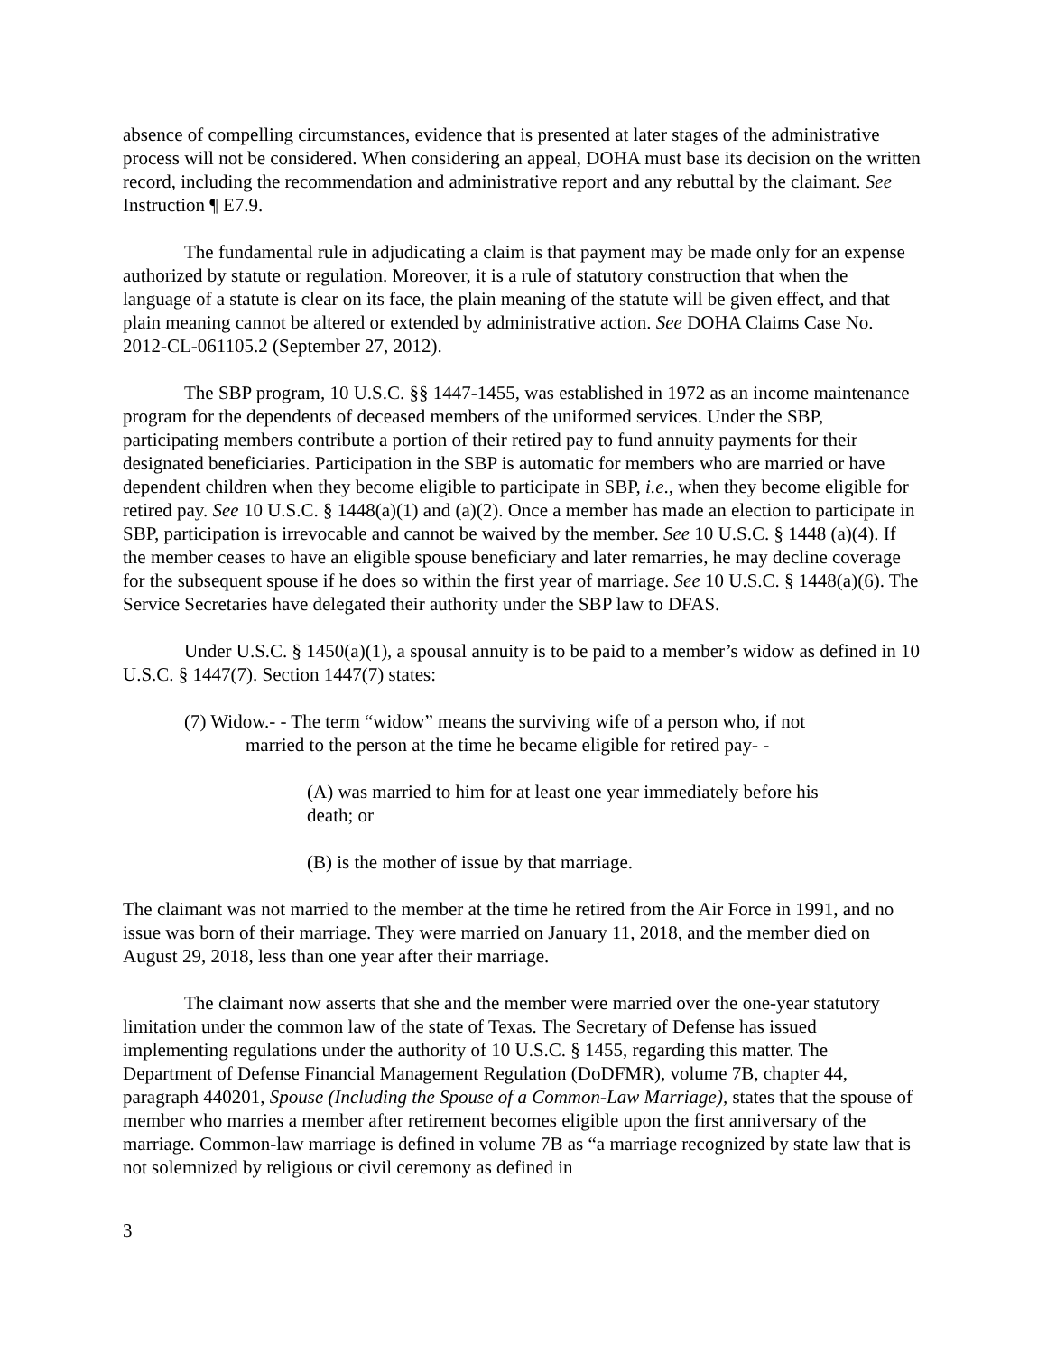absence of compelling circumstances, evidence that is presented at later stages of the administrative process will not be considered. When considering an appeal, DOHA must base its decision on the written record, including the recommendation and administrative report and any rebuttal by the claimant. See Instruction ¶ E7.9.
The fundamental rule in adjudicating a claim is that payment may be made only for an expense authorized by statute or regulation. Moreover, it is a rule of statutory construction that when the language of a statute is clear on its face, the plain meaning of the statute will be given effect, and that plain meaning cannot be altered or extended by administrative action. See DOHA Claims Case No. 2012-CL-061105.2 (September 27, 2012).
The SBP program, 10 U.S.C. §§ 1447-1455, was established in 1972 as an income maintenance program for the dependents of deceased members of the uniformed services. Under the SBP, participating members contribute a portion of their retired pay to fund annuity payments for their designated beneficiaries. Participation in the SBP is automatic for members who are married or have dependent children when they become eligible to participate in SBP, i.e., when they become eligible for retired pay. See 10 U.S.C. § 1448(a)(1) and (a)(2). Once a member has made an election to participate in SBP, participation is irrevocable and cannot be waived by the member. See 10 U.S.C. § 1448 (a)(4). If the member ceases to have an eligible spouse beneficiary and later remarries, he may decline coverage for the subsequent spouse if he does so within the first year of marriage. See 10 U.S.C. § 1448(a)(6). The Service Secretaries have delegated their authority under the SBP law to DFAS.
Under U.S.C. § 1450(a)(1), a spousal annuity is to be paid to a member’s widow as defined in 10 U.S.C. § 1447(7). Section 1447(7) states:
(7) Widow.- - The term “widow” means the surviving wife of a person who, if not married to the person at the time he became eligible for retired pay- -
(A) was married to him for at least one year immediately before his death; or
(B) is the mother of issue by that marriage.
The claimant was not married to the member at the time he retired from the Air Force in 1991, and no issue was born of their marriage. They were married on January 11, 2018, and the member died on August 29, 2018, less than one year after their marriage.
The claimant now asserts that she and the member were married over the one-year statutory limitation under the common law of the state of Texas. The Secretary of Defense has issued implementing regulations under the authority of 10 U.S.C. § 1455, regarding this matter. The Department of Defense Financial Management Regulation (DoDFMR), volume 7B, chapter 44, paragraph 440201, Spouse (Including the Spouse of a Common-Law Marriage), states that the spouse of member who marries a member after retirement becomes eligible upon the first anniversary of the marriage. Common-law marriage is defined in volume 7B as “a marriage recognized by state law that is not solemnized by religious or civil ceremony as defined in
3